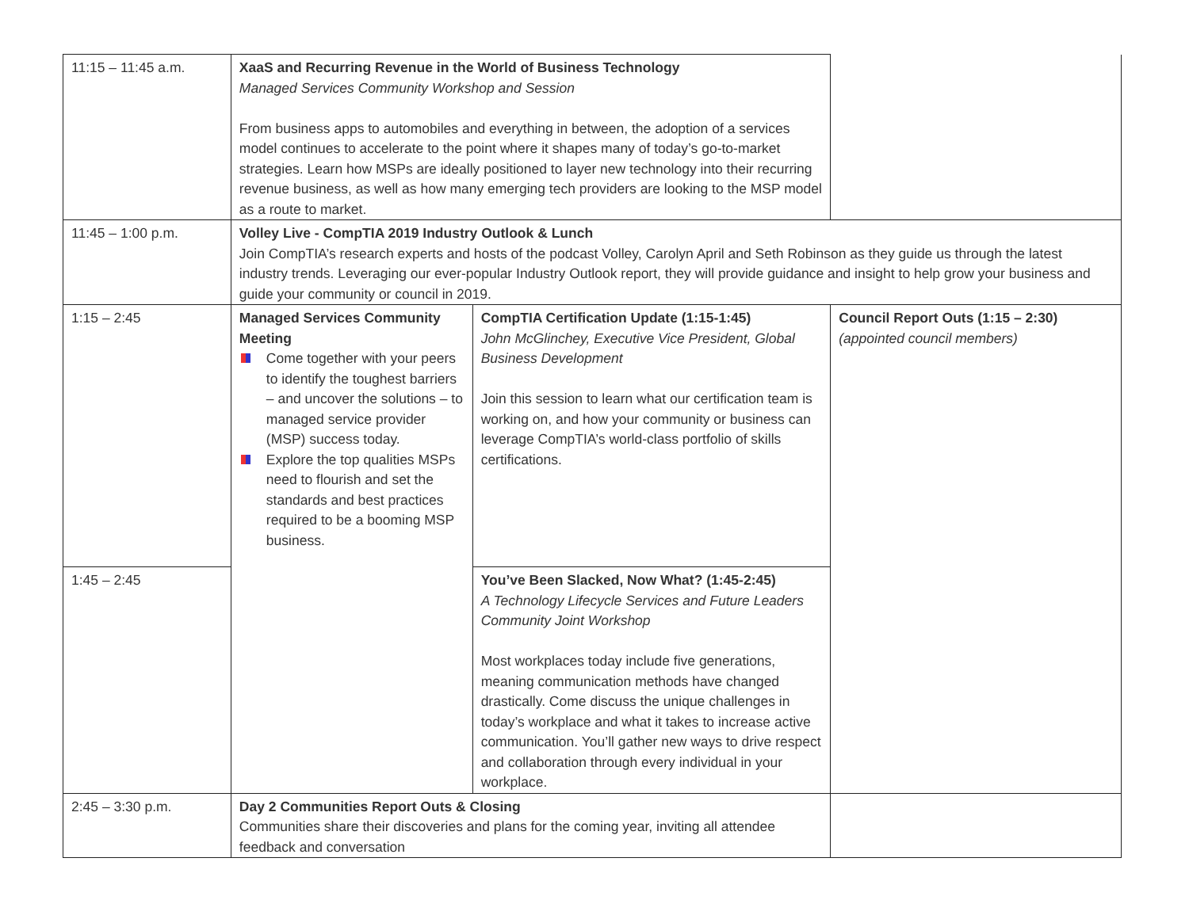| 11:15 – 11:45 a.m. | XaaS and Recurring Revenue in the World of Business Technology Managed Services Community Workshop and Session From business apps to automobiles and everything in between, the adoption of a services model continues to accelerate to the point where it shapes many of today’s go-to-market strategies. Learn how MSPs are ideally positioned to layer new technology into their recurring revenue business, as well as how many emerging tech providers are looking to the MSP model as a route to market. | | |
| 11:45 – 1:00 p.m. | Volley Live - CompTIA 2019 Industry Outlook & Lunch Join CompTIA’s research experts and hosts of the podcast Volley, Carolyn April and Seth Robinson as they guide us through the latest industry trends. Leveraging our ever-popular Industry Outlook report, they will provide guidance and insight to help grow your business and guide your community or council in 2019. | | |
| 1:15 – 2:45 | Managed Services Community Meeting Come together with your peers to identify the toughest barriers – and uncover the solutions – to managed service provider (MSP) success today. Explore the top qualities MSPs need to flourish and set the standards and best practices required to be a booming MSP business. | CompTIA Certification Update (1:15-1:45) John McGlinchey, Executive Vice President, Global Business Development Join this session to learn what our certification team is working on, and how your community or business can leverage CompTIA’s world-class portfolio of skills certifications. | Council Report Outs (1:15 – 2:30) (appointed council members) |
| 1:45 – 2:45 | | You’ve Been Slacked, Now What? (1:45-2:45) A Technology Lifecycle Services and Future Leaders Community Joint Workshop Most workplaces today include five generations, meaning communication methods have changed drastically. Come discuss the unique challenges in today’s workplace and what it takes to increase active communication. You’ll gather new ways to drive respect and collaboration through every individual in your workplace. | |
| 2:45 – 3:30 p.m. | Day 2 Communities Report Outs & Closing Communities share their discoveries and plans for the coming year, inviting all attendee feedback and conversation | | |